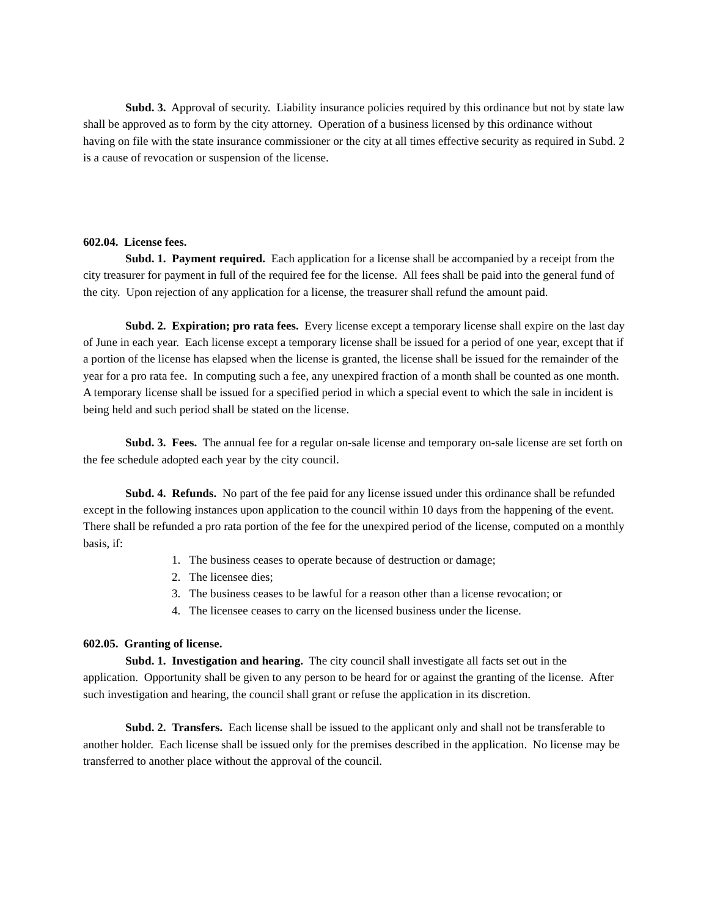Subd. 3. Approval of security. Liability insurance policies required by this ordinance but not by state law shall be approved as to form by the city attorney. Operation of a business licensed by this ordinance without having on file with the state insurance commissioner or the city at all times effective security as required in Subd. 2 is a cause of revocation or suspension of the license.
602.04. License fees.
Subd. 1. Payment required. Each application for a license shall be accompanied by a receipt from the city treasurer for payment in full of the required fee for the license. All fees shall be paid into the general fund of the city. Upon rejection of any application for a license, the treasurer shall refund the amount paid.
Subd. 2. Expiration; pro rata fees. Every license except a temporary license shall expire on the last day of June in each year. Each license except a temporary license shall be issued for a period of one year, except that if a portion of the license has elapsed when the license is granted, the license shall be issued for the remainder of the year for a pro rata fee. In computing such a fee, any unexpired fraction of a month shall be counted as one month. A temporary license shall be issued for a specified period in which a special event to which the sale in incident is being held and such period shall be stated on the license.
Subd. 3. Fees. The annual fee for a regular on-sale license and temporary on-sale license are set forth on the fee schedule adopted each year by the city council.
Subd. 4. Refunds. No part of the fee paid for any license issued under this ordinance shall be refunded except in the following instances upon application to the council within 10 days from the happening of the event. There shall be refunded a pro rata portion of the fee for the unexpired period of the license, computed on a monthly basis, if:
1. The business ceases to operate because of destruction or damage;
2. The licensee dies;
3. The business ceases to be lawful for a reason other than a license revocation; or
4. The licensee ceases to carry on the licensed business under the license.
602.05. Granting of license.
Subd. 1. Investigation and hearing. The city council shall investigate all facts set out in the application. Opportunity shall be given to any person to be heard for or against the granting of the license. After such investigation and hearing, the council shall grant or refuse the application in its discretion.
Subd. 2. Transfers. Each license shall be issued to the applicant only and shall not be transferable to another holder. Each license shall be issued only for the premises described in the application. No license may be transferred to another place without the approval of the council.